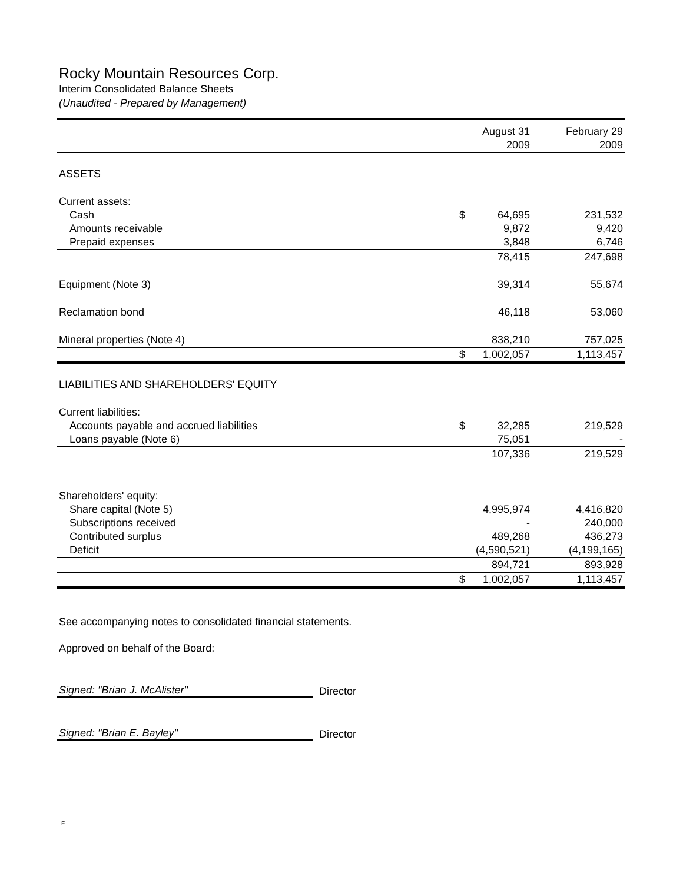Rocky Mountain Resources Corp.
Interim Consolidated Balance Sheets
(Unaudited - Prepared by Management)
| | August 31 2009 | | February 29 2009 |
| --- | --- | --- | --- |
| ASSETS | | | |
| Current assets: | | | |
| Cash | $ | 64,695 | 231,532 |
| Amounts receivable | | 9,872 | 9,420 |
| Prepaid expenses | | 3,848 | 6,746 |
| | | 78,415 | 247,698 |
| Equipment (Note 3) | | 39,314 | 55,674 |
| Reclamation bond | | 46,118 | 53,060 |
| Mineral properties (Note 4) | | 838,210 | 757,025 |
| | $ | 1,002,057 | 1,113,457 |
| LIABILITIES AND SHAREHOLDERS' EQUITY | | | |
| Current liabilities: | | | |
| Accounts payable and accrued liabilities | $ | 32,285 | 219,529 |
| Loans payable (Note 6) | | 75,051 | - |
| | | 107,336 | 219,529 |
| Shareholders' equity: | | | |
| Share capital (Note 5) | | 4,995,974 | 4,416,820 |
| Subscriptions received | | - | 240,000 |
| Contributed surplus | | 489,268 | 436,273 |
| Deficit | | (4,590,521) | (4,199,165) |
| | | 894,721 | 893,928 |
| | $ | 1,002,057 | 1,113,457 |
See accompanying notes to consolidated financial statements.
Approved on behalf of the Board:
Signed: "Brian J. McAlister" Director
Signed: "Brian E. Bayley" Director
F